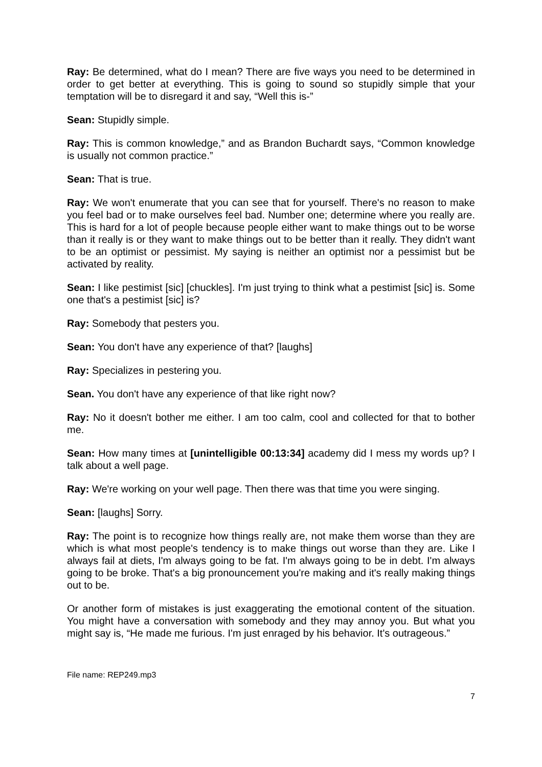Ray: Be determined, what do I mean? There are five ways you need to be determined in order to get better at everything. This is going to sound so stupidly simple that your temptation will be to disregard it and say, “Well this is-”
Sean: Stupidly simple.
Ray: This is common knowledge,” and as Brandon Buchardt says, “Common knowledge is usually not common practice.”
Sean: That is true.
Ray: We won't enumerate that you can see that for yourself. There's no reason to make you feel bad or to make ourselves feel bad. Number one; determine where you really are. This is hard for a lot of people because people either want to make things out to be worse than it really is or they want to make things out to be better than it really. They didn't want to be an optimist or pessimist. My saying is neither an optimist nor a pessimist but be activated by reality.
Sean: I like pestimist [sic] [chuckles]. I'm just trying to think what a pestimist [sic] is. Some one that's a pestimist [sic] is?
Ray: Somebody that pesters you.
Sean: You don't have any experience of that? [laughs]
Ray: Specializes in pestering you.
Sean. You don't have any experience of that like right now?
Ray: No it doesn't bother me either. I am too calm, cool and collected for that to bother me.
Sean: How many times at [unintelligible 00:13:34] academy did I mess my words up? I talk about a well page.
Ray: We're working on your well page. Then there was that time you were singing.
Sean: [laughs] Sorry.
Ray: The point is to recognize how things really are, not make them worse than they are which is what most people's tendency is to make things out worse than they are. Like I always fail at diets, I'm always going to be fat. I'm always going to be in debt. I'm always going to be broke. That's a big pronouncement you're making and it's really making things out to be.
Or another form of mistakes is just exaggerating the emotional content of the situation. You might have a conversation with somebody and they may annoy you. But what you might say is, “He made me furious. I'm just enraged by his behavior. It's outrageous.”
File name: REP249.mp3
7